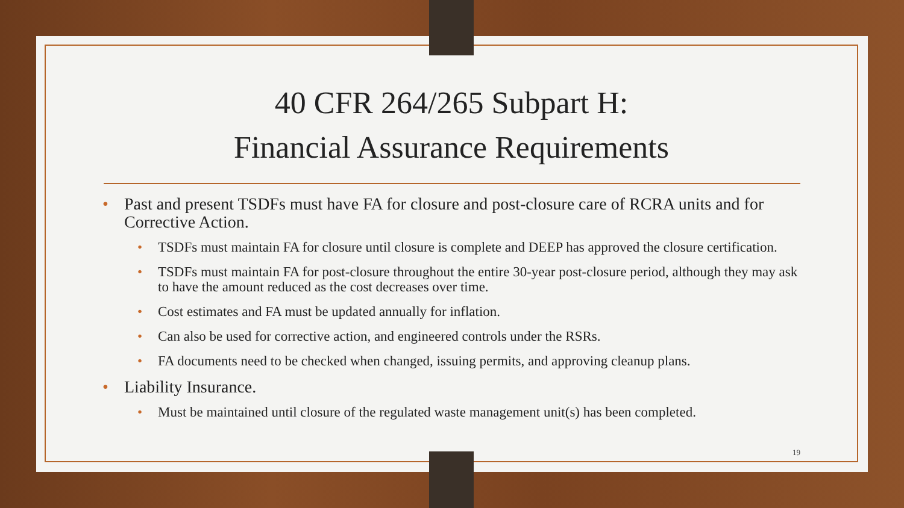40 CFR 264/265 Subpart H:
Financial Assurance Requirements
• Past and present TSDFs must have FA for closure and post-closure care of RCRA units and for Corrective Action.
• TSDFs must maintain FA for closure until closure is complete and DEEP has approved the closure certification.
• TSDFs must maintain FA for post-closure throughout the entire 30-year post-closure period, although they may ask to have the amount reduced as the cost decreases over time.
• Cost estimates and FA must be updated annually for inflation.
• Can also be used for corrective action, and engineered controls under the RSRs.
• FA documents need to be checked when changed, issuing permits, and approving cleanup plans.
• Liability Insurance.
• Must be maintained until closure of the regulated waste management unit(s) has been completed.
19